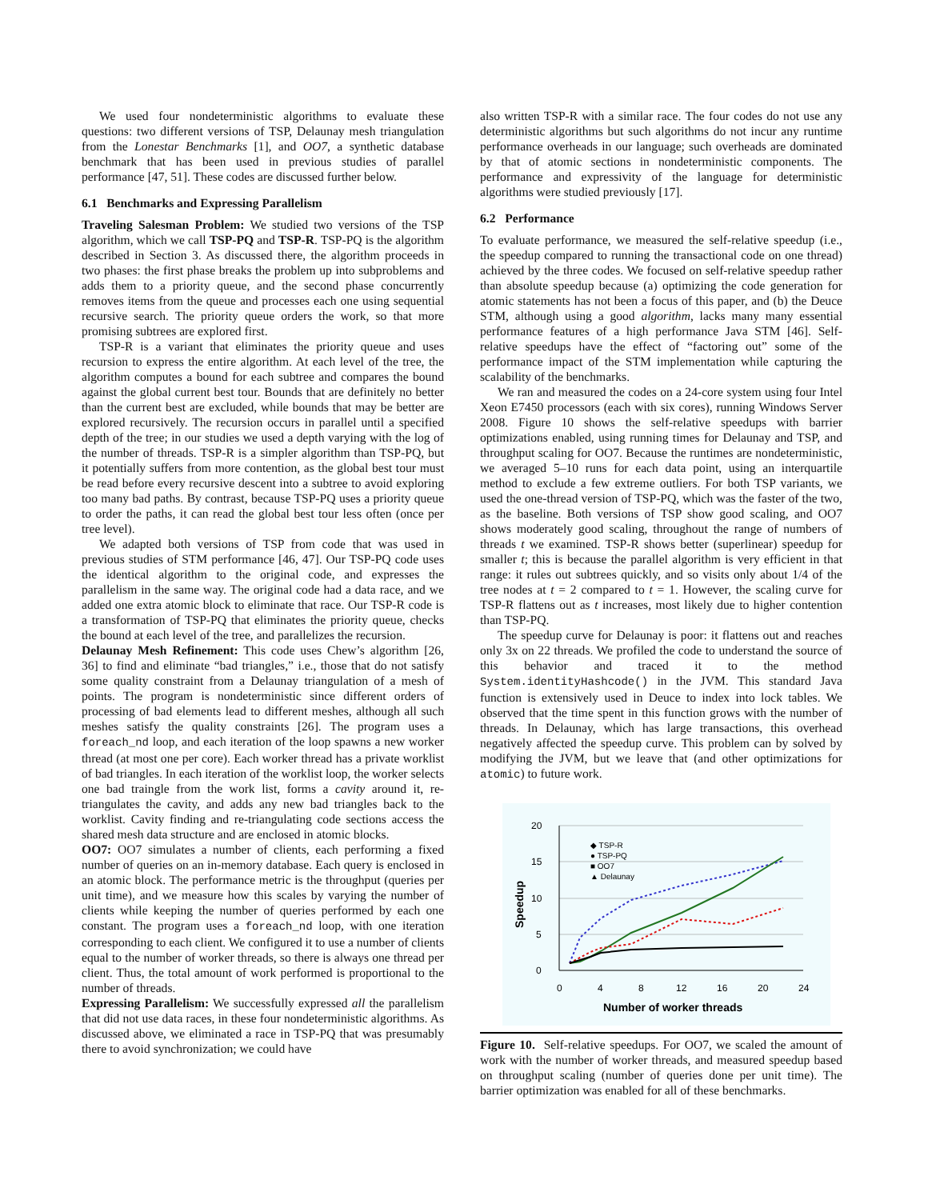We used four nondeterministic algorithms to evaluate these questions: two different versions of TSP, Delaunay mesh triangulation from the Lonestar Benchmarks [1], and OO7, a synthetic database benchmark that has been used in previous studies of parallel performance [47, 51]. These codes are discussed further below.
6.1 Benchmarks and Expressing Parallelism
Traveling Salesman Problem: We studied two versions of the TSP algorithm, which we call TSP-PQ and TSP-R. TSP-PQ is the algorithm described in Section 3. As discussed there, the algorithm proceeds in two phases: the first phase breaks the problem up into subproblems and adds them to a priority queue, and the second phase concurrently removes items from the queue and processes each one using sequential recursive search. The priority queue orders the work, so that more promising subtrees are explored first.
TSP-R is a variant that eliminates the priority queue and uses recursion to express the entire algorithm. At each level of the tree, the algorithm computes a bound for each subtree and compares the bound against the global current best tour. Bounds that are definitely no better than the current best are excluded, while bounds that may be better are explored recursively. The recursion occurs in parallel until a specified depth of the tree; in our studies we used a depth varying with the log of the number of threads. TSP-R is a simpler algorithm than TSP-PQ, but it potentially suffers from more contention, as the global best tour must be read before every recursive descent into a subtree to avoid exploring too many bad paths. By contrast, because TSP-PQ uses a priority queue to order the paths, it can read the global best tour less often (once per tree level).
We adapted both versions of TSP from code that was used in previous studies of STM performance [46, 47]. Our TSP-PQ code uses the identical algorithm to the original code, and expresses the parallelism in the same way. The original code had a data race, and we added one extra atomic block to eliminate that race. Our TSP-R code is a transformation of TSP-PQ that eliminates the priority queue, checks the bound at each level of the tree, and parallelizes the recursion.
Delaunay Mesh Refinement: This code uses Chew’s algorithm [26, 36] to find and eliminate “bad triangles,” i.e., those that do not satisfy some quality constraint from a Delaunay triangulation of a mesh of points. The program is nondeterministic since different orders of processing of bad elements lead to different meshes, although all such meshes satisfy the quality constraints [26]. The program uses a foreach_nd loop, and each iteration of the loop spawns a new worker thread (at most one per core). Each worker thread has a private worklist of bad triangles. In each iteration of the worklist loop, the worker selects one bad traingle from the work list, forms a cavity around it, re-triangulates the cavity, and adds any new bad triangles back to the worklist. Cavity finding and re-triangulating code sections access the shared mesh data structure and are enclosed in atomic blocks.
OO7: OO7 simulates a number of clients, each performing a fixed number of queries on an in-memory database. Each query is enclosed in an atomic block. The performance metric is the throughput (queries per unit time), and we measure how this scales by varying the number of clients while keeping the number of queries performed by each one constant. The program uses a foreach_nd loop, with one iteration corresponding to each client. We configured it to use a number of clients equal to the number of worker threads, so there is always one thread per client. Thus, the total amount of work performed is proportional to the number of threads.
Expressing Parallelism: We successfully expressed all the parallelism that did not use data races, in these four nondeterministic algorithms. As discussed above, we eliminated a race in TSP-PQ that was presumably there to avoid synchronization; we could have
also written TSP-R with a similar race. The four codes do not use any deterministic algorithms but such algorithms do not incur any runtime performance overheads in our language; such overheads are dominated by that of atomic sections in nondeterministic components. The performance and expressivity of the language for deterministic algorithms were studied previously [17].
6.2 Performance
To evaluate performance, we measured the self-relative speedup (i.e., the speedup compared to running the transactional code on one thread) achieved by the three codes. We focused on self-relative speedup rather than absolute speedup because (a) optimizing the code generation for atomic statements has not been a focus of this paper, and (b) the Deuce STM, although using a good algorithm, lacks many many essential performance features of a high performance Java STM [46]. Self-relative speedups have the effect of “factoring out” some of the performance impact of the STM implementation while capturing the scalability of the benchmarks.
We ran and measured the codes on a 24-core system using four Intel Xeon E7450 processors (each with six cores), running Windows Server 2008. Figure 10 shows the self-relative speedups with barrier optimizations enabled, using running times for Delaunay and TSP, and throughput scaling for OO7. Because the runtimes are nondeterministic, we averaged 5–10 runs for each data point, using an interquartile method to exclude a few extreme outliers. For both TSP variants, we used the one-thread version of TSP-PQ, which was the faster of the two, as the baseline. Both versions of TSP show good scaling, and OO7 shows moderately good scaling, throughout the range of numbers of threads t we examined. TSP-R shows better (superlinear) speedup for smaller t; this is because the parallel algorithm is very efficient in that range: it rules out subtrees quickly, and so visits only about 1/4 of the tree nodes at t = 2 compared to t = 1. However, the scaling curve for TSP-R flattens out as t increases, most likely due to higher contention than TSP-PQ.
The speedup curve for Delaunay is poor: it flattens out and reaches only 3x on 22 threads. We profiled the code to understand the source of this behavior and traced it to the method System.identityHashcode() in the JVM. This standard Java function is extensively used in Deuce to index into lock tables. We observed that the time spent in this function grows with the number of threads. In Delaunay, which has large transactions, this overhead negatively affected the speedup curve. This problem can by solved by modifying the JVM, but we leave that (and other optimizations for atomic) to future work.
20
15
10
5
0
0
4
8
12
16
20
24
Number of worker threads
Speedup
◆ TSP-R
● TSP-PQ
■ OO7
▲ Delaunay
Figure 10. Self-relative speedups. For OO7, we scaled the amount of work with the number of worker threads, and measured speedup based on throughput scaling (number of queries done per unit time). The barrier optimization was enabled for all of these benchmarks.